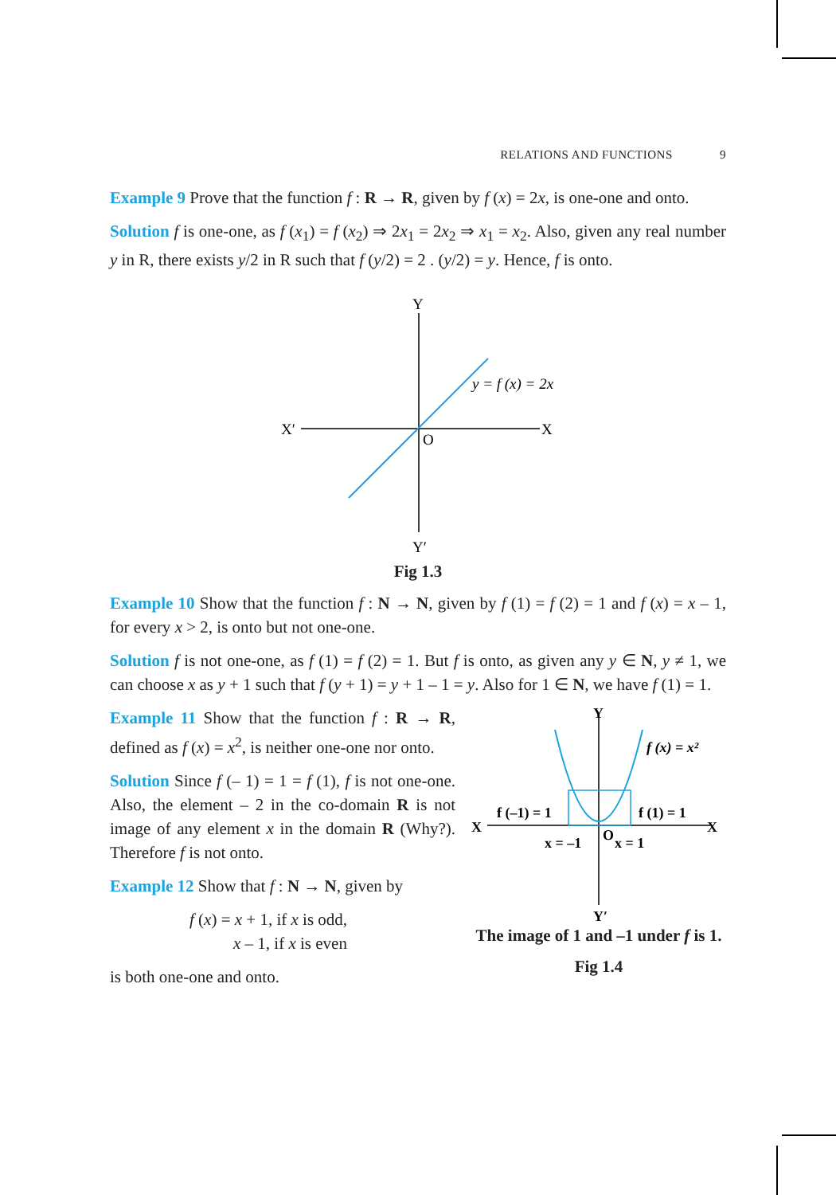RELATIONS AND FUNCTIONS 9
Example 9 Prove that the function f : R → R, given by f (x) = 2x, is one-one and onto.
Solution f is one-one, as f (x<sub>1</sub>) = f (x<sub>2</sub>) ⇒ 2x<sub>1</sub> = 2x<sub>2</sub> ⇒ x<sub>1</sub> = x<sub>2</sub>. Also, given any real number y in R, there exists y/2 in R such that f (y/2) = 2 . (y/2) = y. Hence, f is onto.
Y
Y′
X′
X
O
y = f (x) = 2x
Fig 1.3
Example 10 Show that the function f : N → N, given by f (1) = f (2) = 1 and f (x) = x – 1, for every x > 2, is onto but not one-one.
Solution f is not one-one, as f (1) = f (2) = 1. But f is onto, as given any y ∈ N, y ≠ 1, we can choose x as y + 1 such that f (y + 1) = y + 1 – 1 = y. Also for 1 ∈ N, we have f (1) = 1.
Example 11 Show that the function f : R → R, defined as f (x) = x<sup>2</sup>, is neither one-one nor onto.
Solution Since f (– 1) = 1 = f (1), f is not one-one. Also, the element – 2 in the co-domain R is not image of any element x in the domain R (Why?). Therefore f is not onto.
Example 12 Show that f : N → N, given by
f (x) = x + 1, if x is odd,
x – 1, if x is even
is both one-one and onto.
Y
Y′
X
X
O
f (x) = x²
f (–1) = 1
f (1) = 1
x = –1
x = 1
The image of 1 and –1 under f is 1.
Fig 1.4